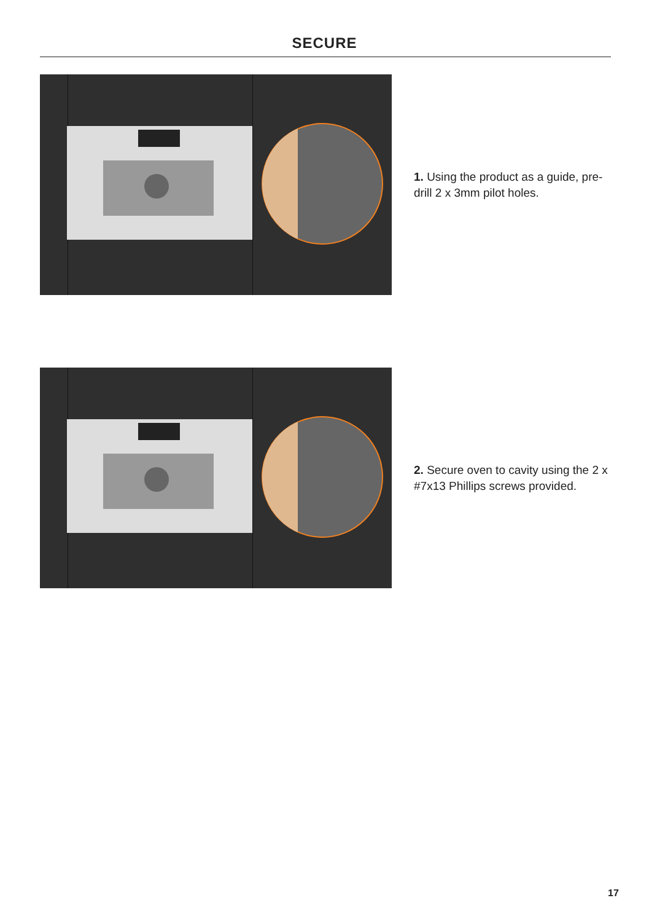SECURE
1. Using the product as a guide, pre-drill 2 x 3mm pilot holes.
2. Secure oven to cavity using the 2 x #7x13 Phillips screws provided.
17